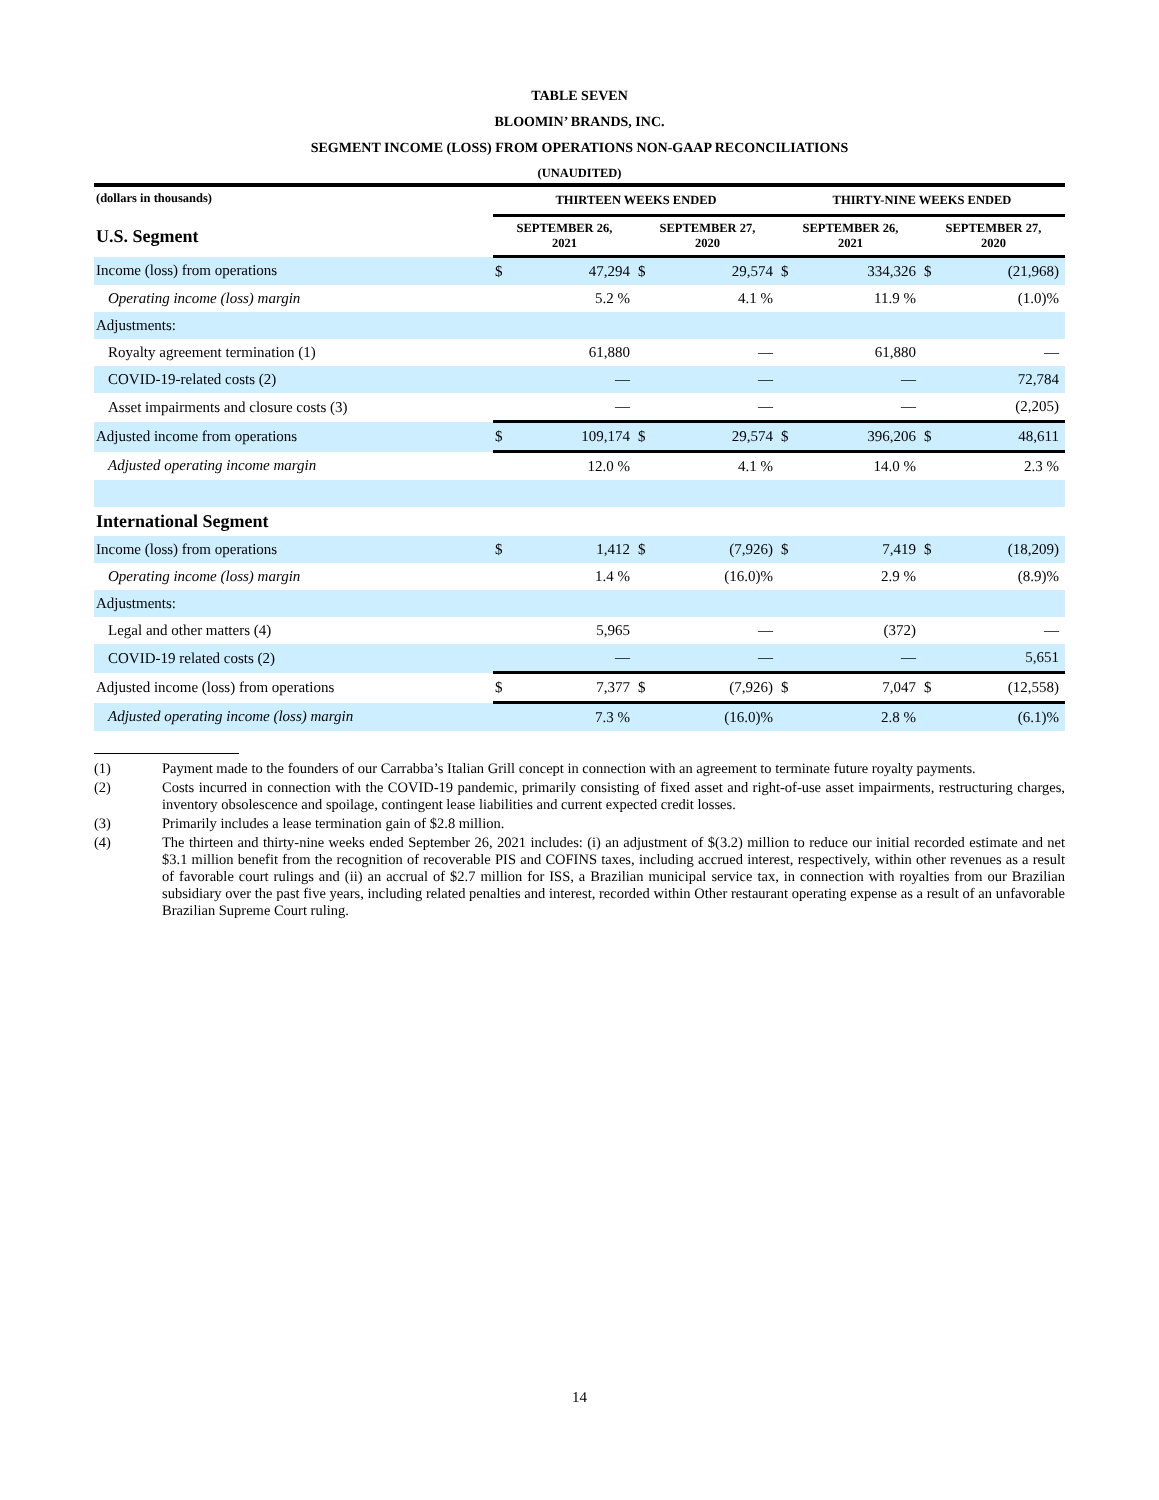TABLE SEVEN
BLOOMIN’ BRANDS, INC.
SEGMENT INCOME (LOSS) FROM OPERATIONS NON-GAAP RECONCILIATIONS
(UNAUDITED)
| (dollars in thousands) | THIRTEEN WEEKS ENDED | | | | THIRTY-NINE WEEKS ENDED | | | |
| --- | --- | --- | --- | --- | --- | --- | --- | --- |
| U.S. Segment | SEPTEMBER 26, 2021 | | SEPTEMBER 27, 2020 | | SEPTEMBER 26, 2021 | | SEPTEMBER 27, 2020 | |
| Income (loss) from operations | $ | 47,294 | $ | 29,574 | $ | 334,326 | $ | (21,968) |
| Operating income (loss) margin | | 5.2 % | | 4.1 % | | 11.9 % | | (1.0)% |
| Adjustments: | | | | | | | | |
| Royalty agreement termination (1) | | 61,880 | | — | | 61,880 | | — |
| COVID-19-related costs (2) | | — | | — | | — | | 72,784 |
| Asset impairments and closure costs (3) | | — | | — | | — | | (2,205) |
| Adjusted income from operations | $ | 109,174 | $ | 29,574 | $ | 396,206 | $ | 48,611 |
| Adjusted operating income margin | | 12.0 % | | 4.1 % | | 14.0 % | | 2.3 % |
| International Segment | | | | | | | | |
| Income (loss) from operations | $ | 1,412 | $ | (7,926) | $ | 7,419 | $ | (18,209) |
| Operating income (loss) margin | | 1.4 % | | (16.0)% | | 2.9 % | | (8.9)% |
| Adjustments: | | | | | | | | |
| Legal and other matters (4) | | 5,965 | | — | | (372) | | — |
| COVID-19 related costs (2) | | — | | — | | — | | 5,651 |
| Adjusted income (loss) from operations | $ | 7,377 | $ | (7,926) | $ | 7,047 | $ | (12,558) |
| Adjusted operating income (loss) margin | | 7.3 % | | (16.0)% | | 2.8 % | | (6.1)% |
(1) Payment made to the founders of our Carrabba’s Italian Grill concept in connection with an agreement to terminate future royalty payments.
(2) Costs incurred in connection with the COVID-19 pandemic, primarily consisting of fixed asset and right-of-use asset impairments, restructuring charges, inventory obsolescence and spoilage, contingent lease liabilities and current expected credit losses.
(3) Primarily includes a lease termination gain of $2.8 million.
(4) The thirteen and thirty-nine weeks ended September 26, 2021 includes: (i) an adjustment of $(3.2) million to reduce our initial recorded estimate and net $3.1 million benefit from the recognition of recoverable PIS and COFINS taxes, including accrued interest, respectively, within other revenues as a result of favorable court rulings and (ii) an accrual of $2.7 million for ISS, a Brazilian municipal service tax, in connection with royalties from our Brazilian subsidiary over the past five years, including related penalties and interest, recorded within Other restaurant operating expense as a result of an unfavorable Brazilian Supreme Court ruling.
14